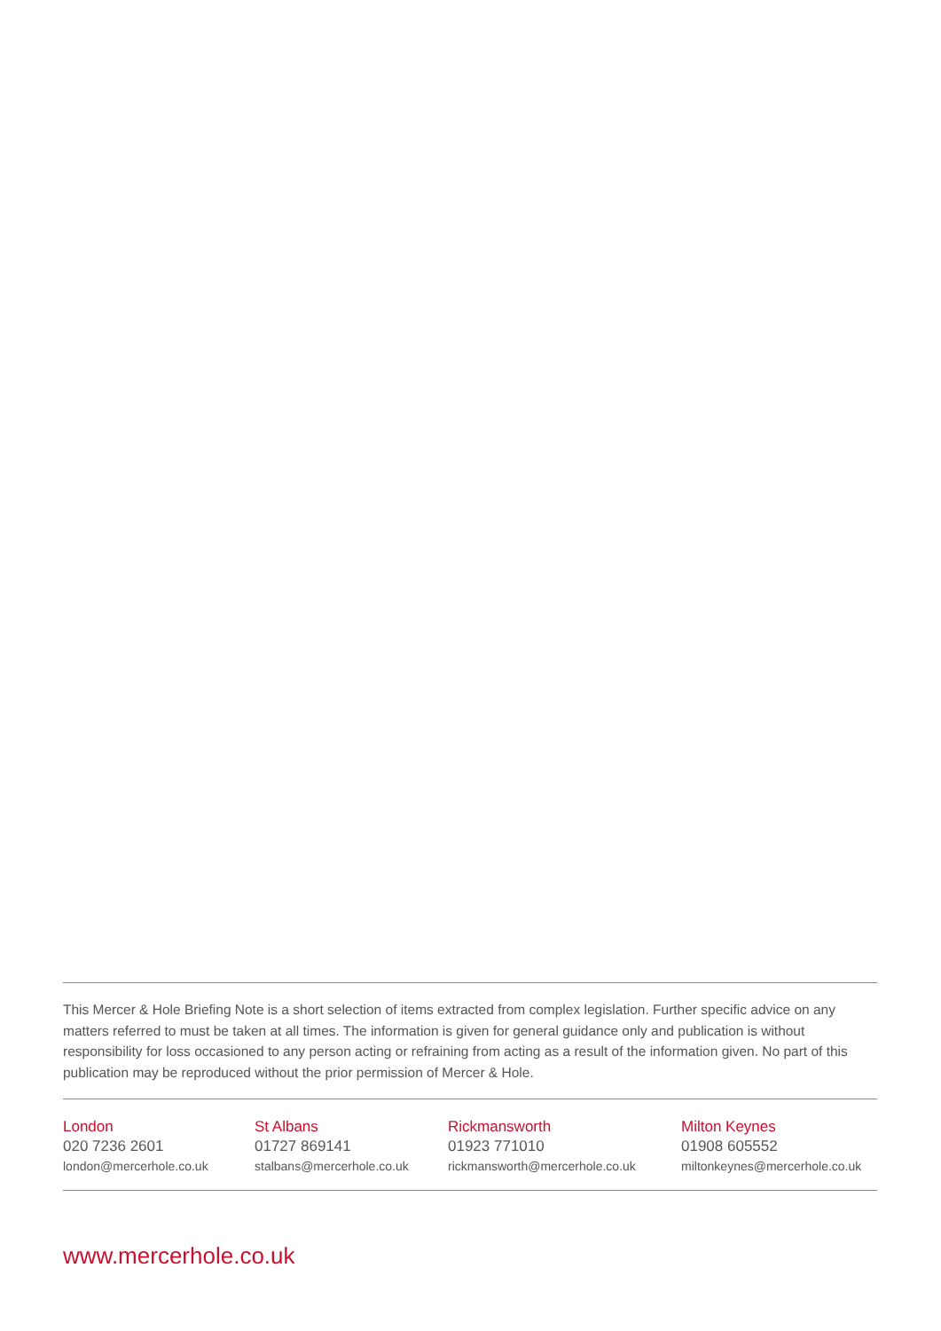This Mercer & Hole Briefing Note is a short selection of items extracted from complex legislation. Further specific advice on any matters referred to must be taken at all times. The information is given for general guidance only and publication is without responsibility for loss occasioned to any person acting or refraining from acting as a result of the information given. No part of this publication may be reproduced without the prior permission of Mercer & Hole.
London
020 7236 2601
london@mercerhole.co.uk
St Albans
01727 869141
stalbans@mercerhole.co.uk
Rickmansworth
01923 771010
rickmansworth@mercerhole.co.uk
Milton Keynes
01908 605552
miltonkeynes@mercerhole.co.uk
www.mercerhole.co.uk